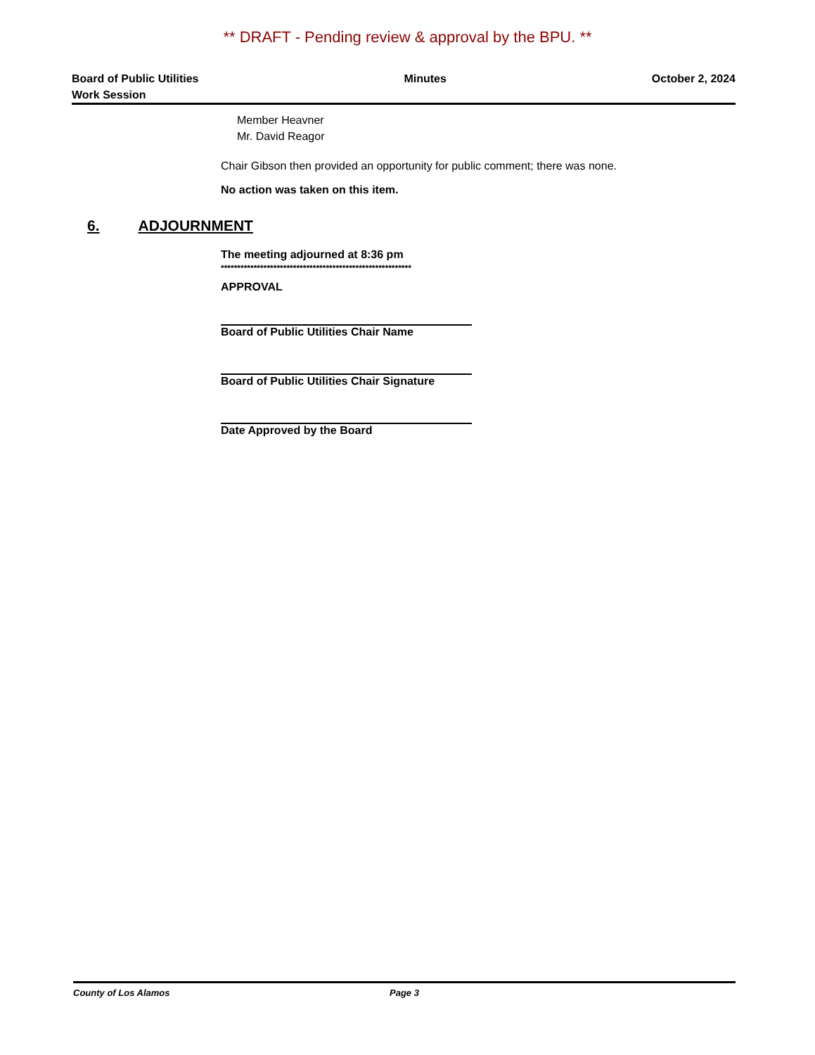** DRAFT - Pending review & approval by the BPU. **
Board of Public Utilities
Work Session
Minutes October 2, 2024
Member Heavner
Mr. David Reagor
Chair Gibson then provided an opportunity for public comment; there was none.
No action was taken on this item.
6. ADJOURNMENT
The meeting adjourned at 8:36 pm
**********************************************************
APPROVAL
Board of Public Utilities Chair Name
Board of Public Utilities Chair Signature
Date Approved by the Board
County of Los Alamos Page 3